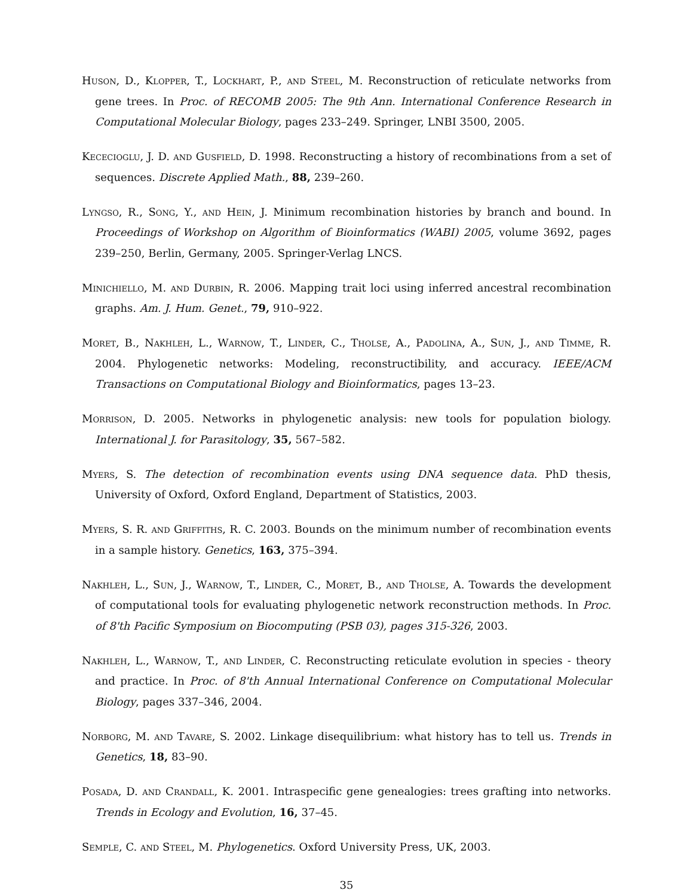Huson, D., Klopper, T., Lockhart, P., and Steel, M. Reconstruction of reticulate networks from gene trees. In Proc. of RECOMB 2005: The 9th Ann. International Conference Research in Computational Molecular Biology, pages 233–249. Springer, LNBI 3500, 2005.
Kececioglu, J. D. and Gusfield, D. 1998. Reconstructing a history of recombinations from a set of sequences. Discrete Applied Math., 88, 239–260.
Lyngso, R., Song, Y., and Hein, J. Minimum recombination histories by branch and bound. In Proceedings of Workshop on Algorithm of Bioinformatics (WABI) 2005, volume 3692, pages 239–250, Berlin, Germany, 2005. Springer-Verlag LNCS.
Minichiello, M. and Durbin, R. 2006. Mapping trait loci using inferred ancestral recombination graphs. Am. J. Hum. Genet., 79, 910–922.
Moret, B., Nakhleh, L., Warnow, T., Linder, C., Tholse, A., Padolina, A., Sun, J., and Timme, R. 2004. Phylogenetic networks: Modeling, reconstructibility, and accuracy. IEEE/ACM Transactions on Computational Biology and Bioinformatics, pages 13–23.
Morrison, D. 2005. Networks in phylogenetic analysis: new tools for population biology. International J. for Parasitology, 35, 567–582.
Myers, S. The detection of recombination events using DNA sequence data. PhD thesis, University of Oxford, Oxford England, Department of Statistics, 2003.
Myers, S. R. and Griffiths, R. C. 2003. Bounds on the minimum number of recombination events in a sample history. Genetics, 163, 375–394.
Nakhleh, L., Sun, J., Warnow, T., Linder, C., Moret, B., and Tholse, A. Towards the development of computational tools for evaluating phylogenetic network reconstruction methods. In Proc. of 8'th Pacific Symposium on Biocomputing (PSB 03), pages 315-326, 2003.
Nakhleh, L., Warnow, T., and Linder, C. Reconstructing reticulate evolution in species - theory and practice. In Proc. of 8'th Annual International Conference on Computational Molecular Biology, pages 337–346, 2004.
Norborg, M. and Tavare, S. 2002. Linkage disequilibrium: what history has to tell us. Trends in Genetics, 18, 83–90.
Posada, D. and Crandall, K. 2001. Intraspecific gene genealogies: trees grafting into networks. Trends in Ecology and Evolution, 16, 37–45.
Semple, C. and Steel, M. Phylogenetics. Oxford University Press, UK, 2003.
35